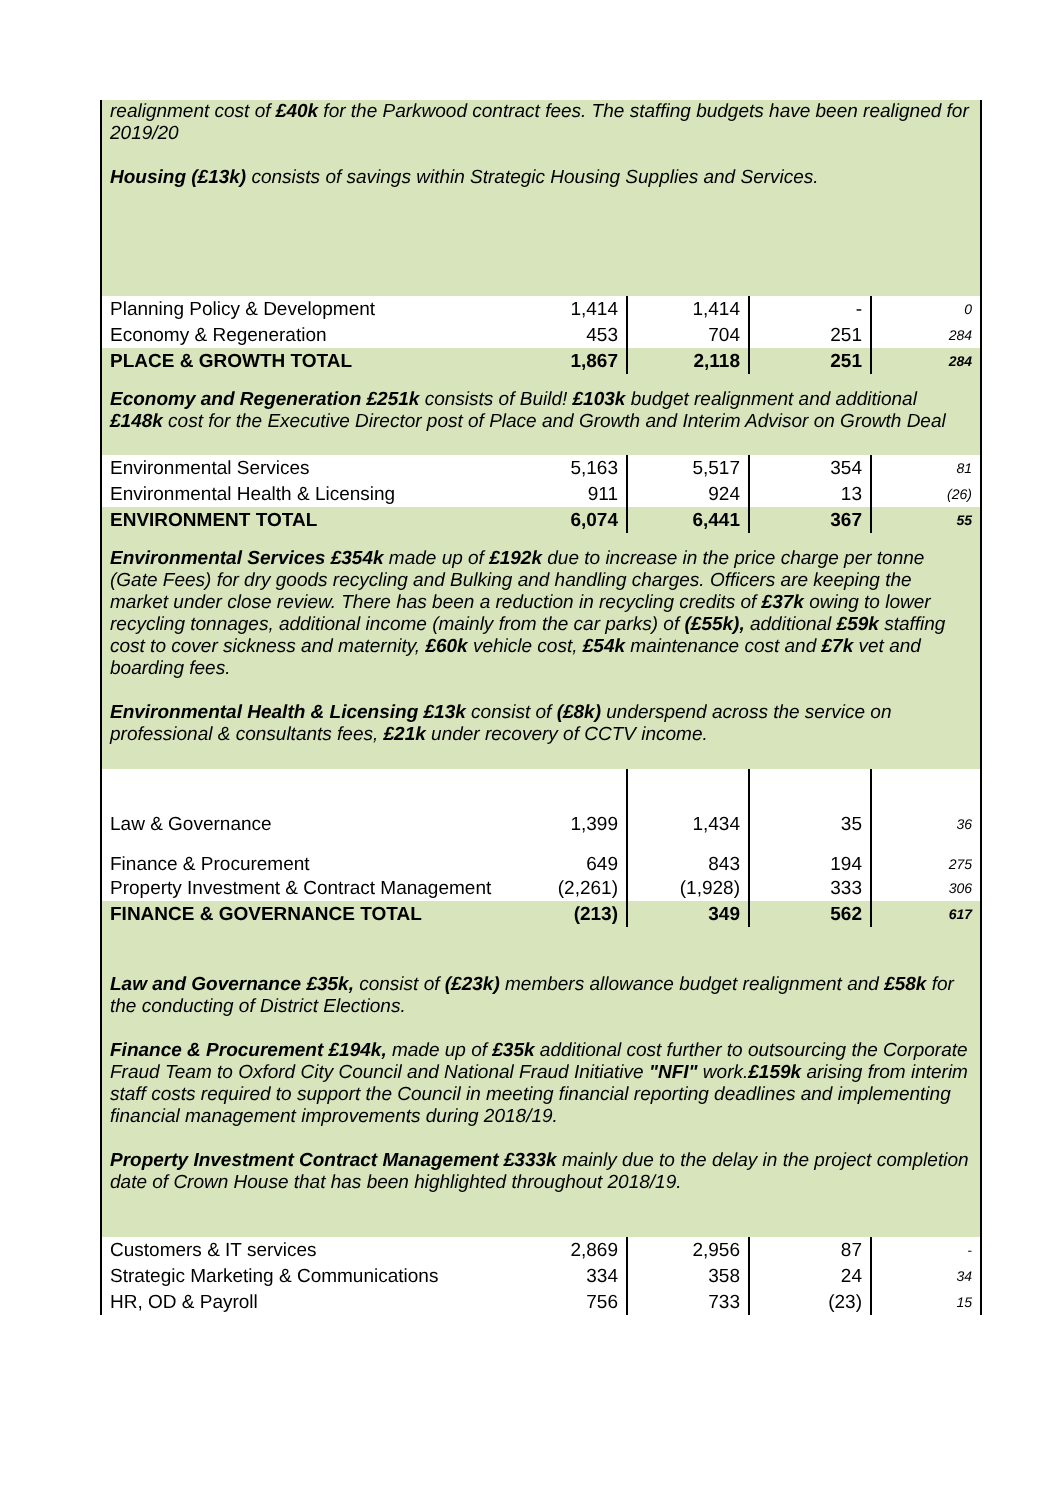realignment cost of £40k for the Parkwood contract fees. The staffing budgets have been realigned for 2019/20
Housing (£13k) consists of savings within Strategic Housing Supplies and Services.
| Planning Policy & Development | 1,414 | 1,414 | - | 0 |
| Economy & Regeneration | 453 | 704 | 251 | 284 |
| PLACE & GROWTH TOTAL | 1,867 | 2,118 | 251 | 284 |
Economy and Regeneration £251k consists of Build! £103k budget realignment and additional £148k cost for the Executive Director post of Place and Growth and Interim Advisor on Growth Deal
| Environmental Services | 5,163 | 5,517 | 354 | 81 |
| Environmental Health & Licensing | 911 | 924 | 13 | (26) |
| ENVIRONMENT TOTAL | 6,074 | 6,441 | 367 | 55 |
Environmental Services £354k made up of £192k due to increase in the price charge per tonne (Gate Fees) for dry goods recycling and Bulking and handling charges. Officers are keeping the market under close review. There has been a reduction in recycling credits of £37k owing to lower recycling tonnages, additional income (mainly from the car parks) of (£55k), additional £59k staffing cost to cover sickness and maternity, £60k vehicle cost, £54k maintenance cost and £7k vet and boarding fees.
Environmental Health & Licensing £13k consist of (£8k) underspend across the service on professional & consultants fees, £21k under recovery of CCTV income.
| Law & Governance | 1,399 | 1,434 | 35 | 36 |
| Finance & Procurement | 649 | 843 | 194 | 275 |
| Property Investment & Contract Management | (2,261) | (1,928) | 333 | 306 |
| FINANCE & GOVERNANCE TOTAL | (213) | 349 | 562 | 617 |
Law and Governance £35k, consist of (£23k) members allowance budget realignment and £58k for the conducting of District Elections.
Finance & Procurement £194k, made up of £35k additional cost further to outsourcing the Corporate Fraud Team to Oxford City Council and National Fraud Initiative "NFI" work.£159k arising from interim staff costs required to support the Council in meeting financial reporting deadlines and implementing financial management improvements during 2018/19.
Property Investment Contract Management £333k mainly due to the delay in the project completion date of Crown House that has been highlighted throughout 2018/19.
| Customers & IT services | 2,869 | 2,956 | 87 | - |
| Strategic Marketing & Communications | 334 | 358 | 24 | 34 |
| HR, OD & Payroll | 756 | 733 | (23) | 15 |